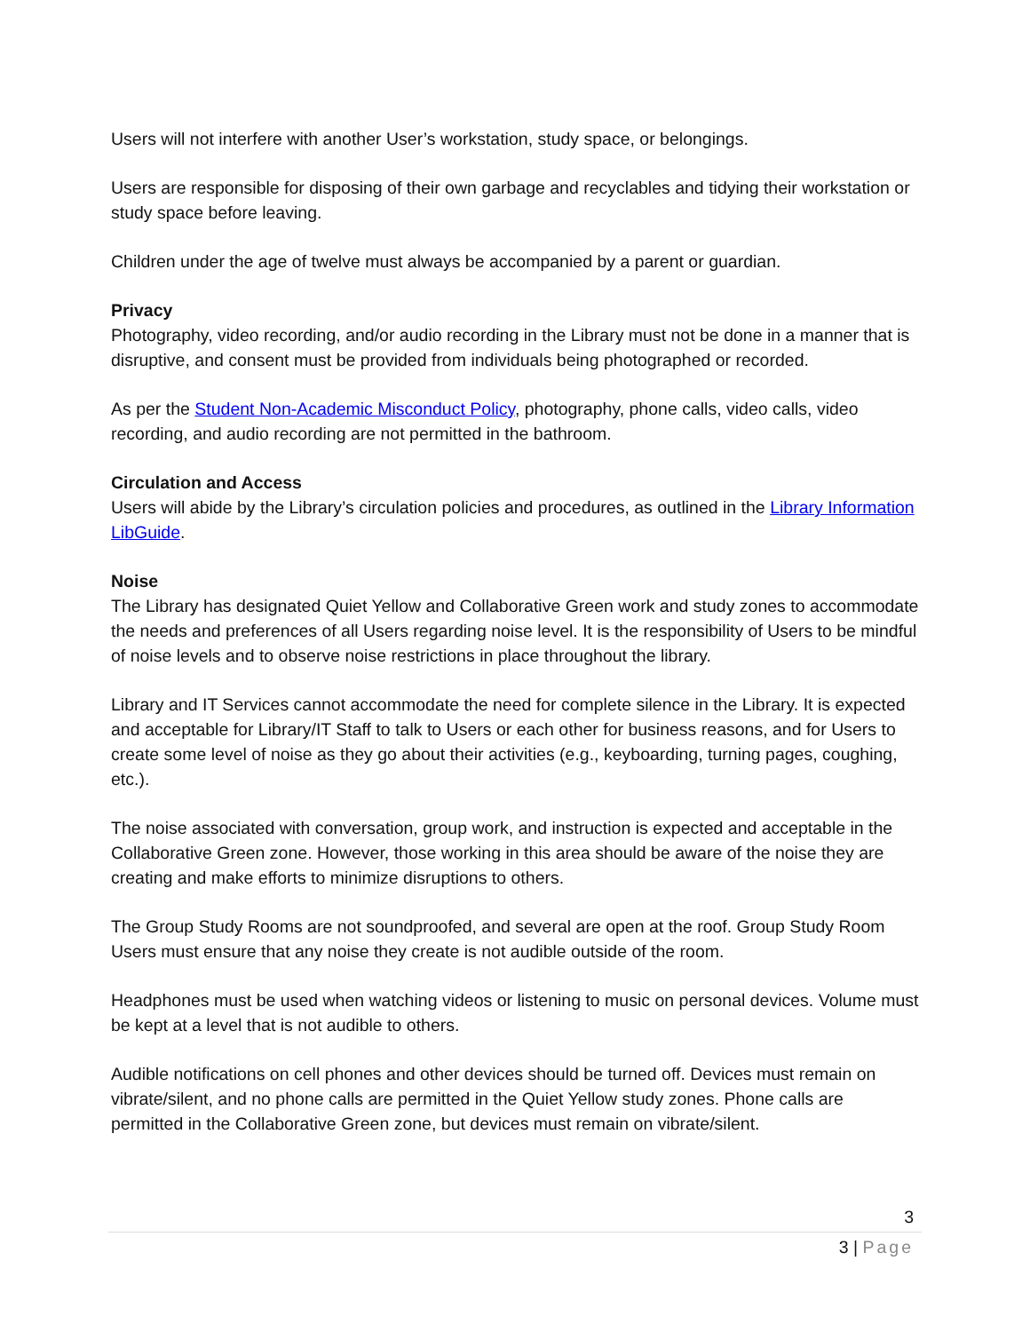Users will not interfere with another User’s workstation, study space, or belongings.
Users are responsible for disposing of their own garbage and recyclables and tidying their workstation or study space before leaving.
Children under the age of twelve must always be accompanied by a parent or guardian.
Privacy
Photography, video recording, and/or audio recording in the Library must not be done in a manner that is disruptive, and consent must be provided from individuals being photographed or recorded.
As per the Student Non-Academic Misconduct Policy, photography, phone calls, video calls, video recording, and audio recording are not permitted in the bathroom.
Circulation and Access
Users will abide by the Library’s circulation policies and procedures, as outlined in the Library Information LibGuide.
Noise
The Library has designated Quiet Yellow and Collaborative Green work and study zones to accommodate the needs and preferences of all Users regarding noise level. It is the responsibility of Users to be mindful of noise levels and to observe noise restrictions in place throughout the library.
Library and IT Services cannot accommodate the need for complete silence in the Library. It is expected and acceptable for Library/IT Staff to talk to Users or each other for business reasons, and for Users to create some level of noise as they go about their activities (e.g., keyboarding, turning pages, coughing, etc.).
The noise associated with conversation, group work, and instruction is expected and acceptable in the Collaborative Green zone. However, those working in this area should be aware of the noise they are creating and make efforts to minimize disruptions to others.
The Group Study Rooms are not soundproofed, and several are open at the roof. Group Study Room Users must ensure that any noise they create is not audible outside of the room.
Headphones must be used when watching videos or listening to music on personal devices. Volume must be kept at a level that is not audible to others.
Audible notifications on cell phones and other devices should be turned off. Devices must remain on vibrate/silent, and no phone calls are permitted in the Quiet Yellow study zones. Phone calls are permitted in the Collaborative Green zone, but devices must remain on vibrate/silent.
3
3 | Page